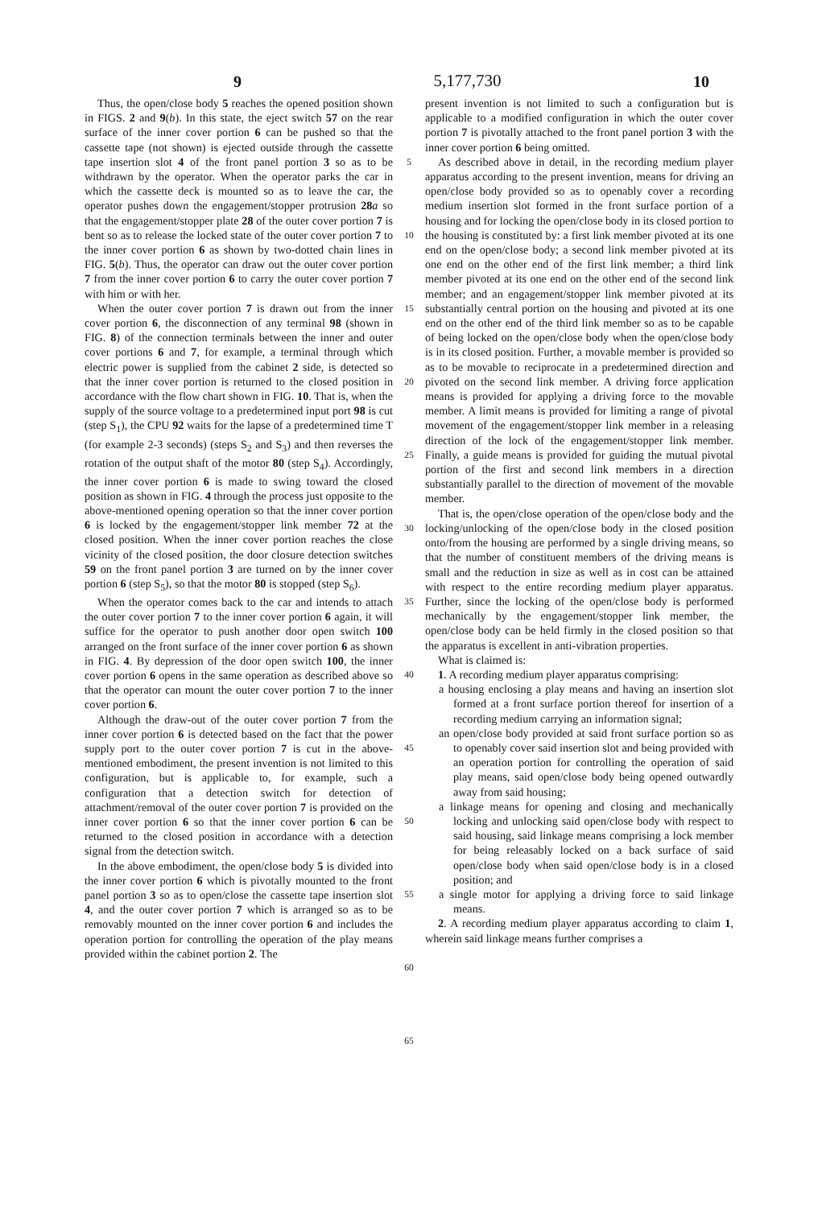9 5,177,730 10
Thus, the open/close body 5 reaches the opened position shown in FIGS. 2 and 9(b). In this state, the eject switch 57 on the rear surface of the inner cover portion 6 can be pushed so that the cassette tape (not shown) is ejected outside through the cassette tape insertion slot 4 of the front panel portion 3 so as to be withdrawn by the operator. When the operator parks the car in which the cassette deck is mounted so as to leave the car, the operator pushes down the engagement/stopper protrusion 28 a so that the engagement/stopper plate 28 of the outer cover portion 7 is bent so as to release the locked state of the outer cover portion 7 to the inner cover portion 6 as shown by two-dotted chain lines in FIG. 5(b). Thus, the operator can draw out the outer cover portion 7 from the inner cover portion 6 to carry the outer cover portion 7 with him or with her.
When the outer cover portion 7 is drawn out from the inner cover portion 6, the disconnection of any terminal 98 (shown in FIG. 8) of the connection terminals between the inner and outer cover portions 6 and 7, for example, a terminal through which electric power is supplied from the cabinet 2 side, is detected so that the inner cover portion is returned to the closed position in accordance with the flow chart shown in FIG. 10. That is, when the supply of the source voltage to a predetermined input port 98 is cut (step S<sub>1</sub>), the CPU 92 waits for the lapse of a predetermined time T (for example 2-3 seconds) (steps S<sub>2</sub> and S<sub>3</sub>) and then reverses the rotation of the output shaft of the motor 80 (step S<sub>4</sub>). Accordingly, the inner cover portion 6 is made to swing toward the closed position as shown in FIG. 4 through the process just opposite to the above-mentioned opening operation so that the inner cover portion 6 is locked by the engagement/stopper link member 72 at the closed position. When the inner cover portion reaches the close vicinity of the closed position, the door closure detection switches 59 on the front panel portion 3 are turned on by the inner cover portion 6 (step S<sub>5</sub>), so that the motor 80 is stopped (step S<sub>6</sub>).
When the operator comes back to the car and intends to attach the outer cover portion 7 to the inner cover portion 6 again, it will suffice for the operator to push another door open switch 100 arranged on the front surface of the inner cover portion 6 as shown in FIG. 4. By depression of the door open switch 100, the inner cover portion 6 opens in the same operation as described above so that the operator can mount the outer cover portion 7 to the inner cover portion 6.
Although the draw-out of the outer cover portion 7 from the inner cover portion 6 is detected based on the fact that the power supply port to the outer cover portion 7 is cut in the above-mentioned embodiment, the present invention is not limited to this configuration, but is applicable to, for example, such a configuration that a detection switch for detection of attachment/removal of the outer cover portion 7 is provided on the inner cover portion 6 so that the inner cover portion 6 can be returned to the closed position in accordance with a detection signal from the detection switch.
In the above embodiment, the open/close body 5 is divided into the inner cover portion 6 which is pivotally mounted to the front panel portion 3 so as to open/close the cassette tape insertion slot 4, and the outer cover portion 7 which is arranged so as to be removably mounted on the inner cover portion 6 and includes the operation portion for controlling the operation of the play means provided within the cabinet portion 2. The
5
10
15
20
25
30
35
40
45
50
55
60
65
present invention is not limited to such a configuration but is applicable to a modified configuration in which the outer cover portion 7 is pivotally attached to the front panel portion 3 with the inner cover portion 6 being omitted.
As described above in detail, in the recording medium player apparatus according to the present invention, means for driving an open/close body provided so as to openably cover a recording medium insertion slot formed in the front surface portion of a housing and for locking the open/close body in its closed portion to the housing is constituted by: a first link member pivoted at its one end on the open/close body; a second link member pivoted at its one end on the other end of the first link member; a third link member pivoted at its one end on the other end of the second link member; and an engagement/stopper link member pivoted at its substantially central portion on the housing and pivoted at its one end on the other end of the third link member so as to be capable of being locked on the open/close body when the open/close body is in its closed position. Further, a movable member is provided so as to be movable to reciprocate in a predetermined direction and pivoted on the second link member. A driving force application means is provided for applying a driving force to the movable member. A limit means is provided for limiting a range of pivotal movement of the engagement/stopper link member in a releasing direction of the lock of the engagement/stopper link member. Finally, a guide means is provided for guiding the mutual pivotal portion of the first and second link members in a direction substantially parallel to the direction of movement of the movable member.
That is, the open/close operation of the open/close body and the locking/unlocking of the open/close body in the closed position onto/from the housing are performed by a single driving means, so that the number of constituent members of the driving means is small and the reduction in size as well as in cost can be attained with respect to the entire recording medium player apparatus. Further, since the locking of the open/close body is performed mechanically by the engagement/stopper link member, the open/close body can be held firmly in the closed position so that the apparatus is excellent in anti-vibration properties.
What is claimed is:
1. A recording medium player apparatus comprising:
a housing enclosing a play means and having an insertion slot formed at a front surface portion thereof for insertion of a recording medium carrying an information signal;
an open/close body provided at said front surface portion so as to openably cover said insertion slot and being provided with an operation portion for controlling the operation of said play means, said open/close body being opened outwardly away from said housing;
a linkage means for opening and closing and mechanically locking and unlocking said open/close body with respect to said housing, said linkage means comprising a lock member for being releasably locked on a back surface of said open/close body when said open/close body is in a closed position; and
a single motor for applying a driving force to said linkage means.
2. A recording medium player apparatus according to claim 1, wherein said linkage means further comprises a